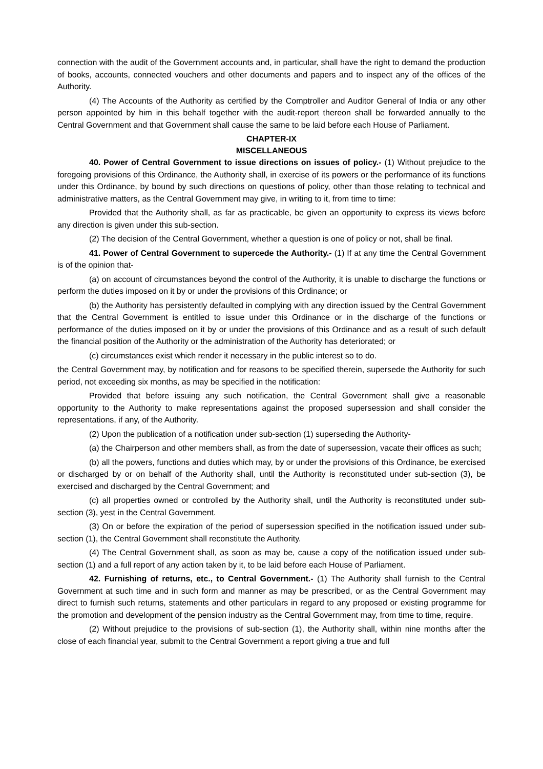connection with the audit of the Government accounts and, in particular, shall have the right to demand the production of books, accounts, connected vouchers and other documents and papers and to inspect any of the offices of the Authority.
(4) The Accounts of the Authority as certified by the Comptroller and Auditor General of India or any other person appointed by him in this behalf together with the audit-report thereon shall be forwarded annually to the Central Government and that Government shall cause the same to be laid before each House of Parliament.
CHAPTER-IX
MISCELLANEOUS
40. Power of Central Government to issue directions on issues of policy.- (1) Without prejudice to the foregoing provisions of this Ordinance, the Authority shall, in exercise of its powers or the performance of its functions under this Ordinance, by bound by such directions on questions of policy, other than those relating to technical and administrative matters, as the Central Government may give, in writing to it, from time to time:
Provided that the Authority shall, as far as practicable, be given an opportunity to express its views before any direction is given under this sub-section.
(2) The decision of the Central Government, whether a question is one of policy or not, shall be final.
41. Power of Central Government to supercede the Authority.- (1) If at any time the Central Government is of the opinion that-
(a) on account of circumstances beyond the control of the Authority, it is unable to discharge the functions or perform the duties imposed on it by or under the provisions of this Ordinance; or
(b) the Authority has persistently defaulted in complying with any direction issued by the Central Government that the Central Government is entitled to issue under this Ordinance or in the discharge of the functions or performance of the duties imposed on it by or under the provisions of this Ordinance and as a result of such default the financial position of the Authority or the administration of the Authority has deteriorated; or
(c) circumstances exist which render it necessary in the public interest so to do.
the Central Government may, by notification and for reasons to be specified therein, supersede the Authority for such period, not exceeding six months, as may be specified in the notification:
Provided that before issuing any such notification, the Central Government shall give a reasonable opportunity to the Authority to make representations against the proposed supersession and shall consider the representations, if any, of the Authority.
(2) Upon the publication of a notification under sub-section (1) superseding the Authority-
(a) the Chairperson and other members shall, as from the date of supersession, vacate their offices as such;
(b) all the powers, functions and duties which may, by or under the provisions of this Ordinance, be exercised or discharged by or on behalf of the Authority shall, until the Authority is reconstituted under sub-section (3), be exercised and discharged by the Central Government; and
(c) all properties owned or controlled by the Authority shall, until the Authority is reconstituted under sub-section (3), yest in the Central Government.
(3) On or before the expiration of the period of supersession specified in the notification issued under sub-section (1), the Central Government shall reconstitute the Authority.
(4) The Central Government shall, as soon as may be, cause a copy of the notification issued under sub-section (1) and a full report of any action taken by it, to be laid before each House of Parliament.
42. Furnishing of returns, etc., to Central Government.- (1) The Authority shall furnish to the Central Government at such time and in such form and manner as may be prescribed, or as the Central Government may direct to furnish such returns, statements and other particulars in regard to any proposed or existing programme for the promotion and development of the pension industry as the Central Government may, from time to time, require.
(2) Without prejudice to the provisions of sub-section (1), the Authority shall, within nine months after the close of each financial year, submit to the Central Government a report giving a true and full